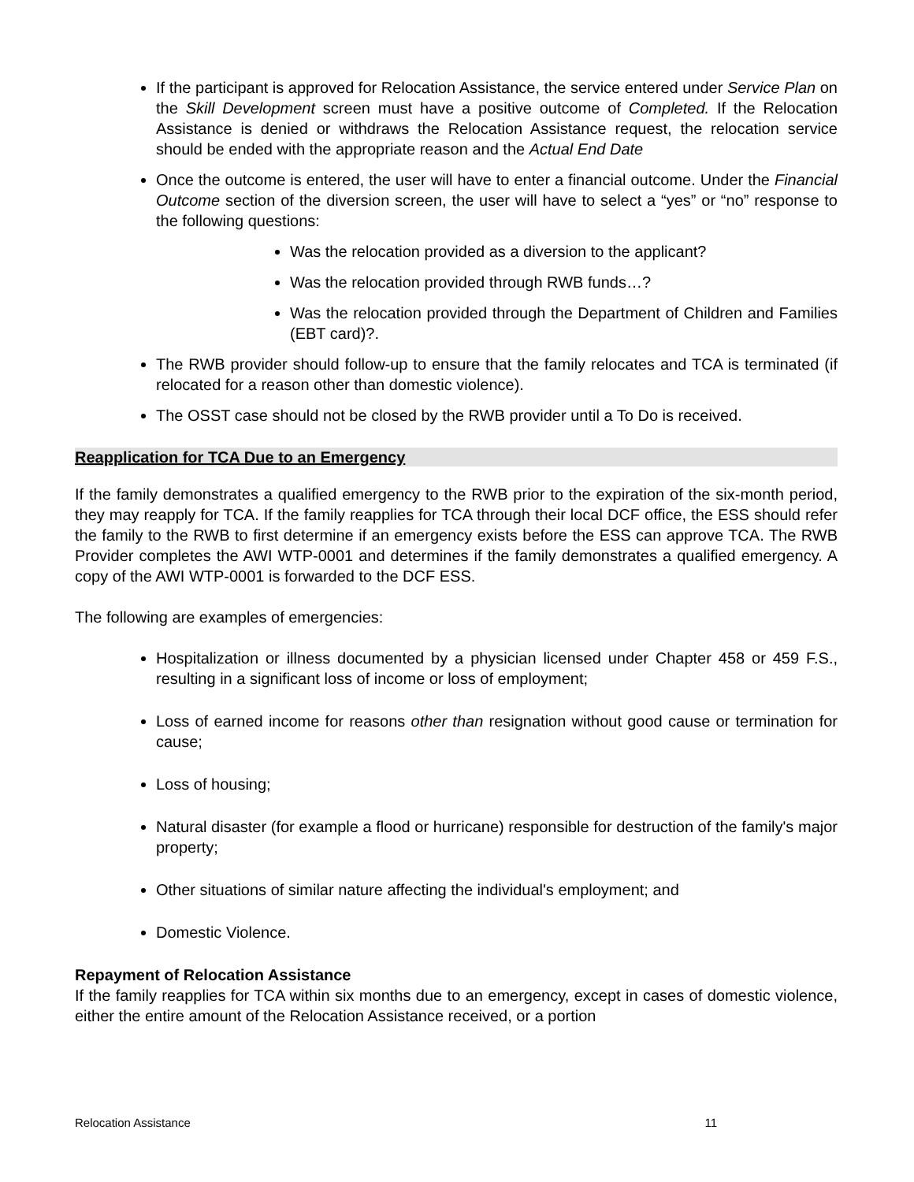If the participant is approved for Relocation Assistance, the service entered under Service Plan on the Skill Development screen must have a positive outcome of Completed. If the Relocation Assistance is denied or withdraws the Relocation Assistance request, the relocation service should be ended with the appropriate reason and the Actual End Date
Once the outcome is entered, the user will have to enter a financial outcome. Under the Financial Outcome section of the diversion screen, the user will have to select a “yes” or “no” response to the following questions:
Was the relocation provided as a diversion to the applicant?
Was the relocation provided through RWB funds…?
Was the relocation provided through the Department of Children and Families (EBT card)?.
The RWB provider should follow-up to ensure that the family relocates and TCA is terminated (if relocated for a reason other than domestic violence).
The OSST case should not be closed by the RWB provider until a To Do is received.
Reapplication for TCA Due to an Emergency
If the family demonstrates a qualified emergency to the RWB prior to the expiration of the six-month period, they may reapply for TCA. If the family reapplies for TCA through their local DCF office, the ESS should refer the family to the RWB to first determine if an emergency exists before the ESS can approve TCA. The RWB Provider completes the AWI WTP-0001 and determines if the family demonstrates a qualified emergency. A copy of the AWI WTP-0001 is forwarded to the DCF ESS.
The following are examples of emergencies:
Hospitalization or illness documented by a physician licensed under Chapter 458 or 459 F.S., resulting in a significant loss of income or loss of employment;
Loss of earned income for reasons other than resignation without good cause or termination for cause;
Loss of housing;
Natural disaster (for example a flood or hurricane) responsible for destruction of the family's major property;
Other situations of similar nature affecting the individual's employment; and
Domestic Violence.
Repayment of Relocation Assistance
If the family reapplies for TCA within six months due to an emergency, except in cases of domestic violence, either the entire amount of the Relocation Assistance received, or a portion
Relocation Assistance 11